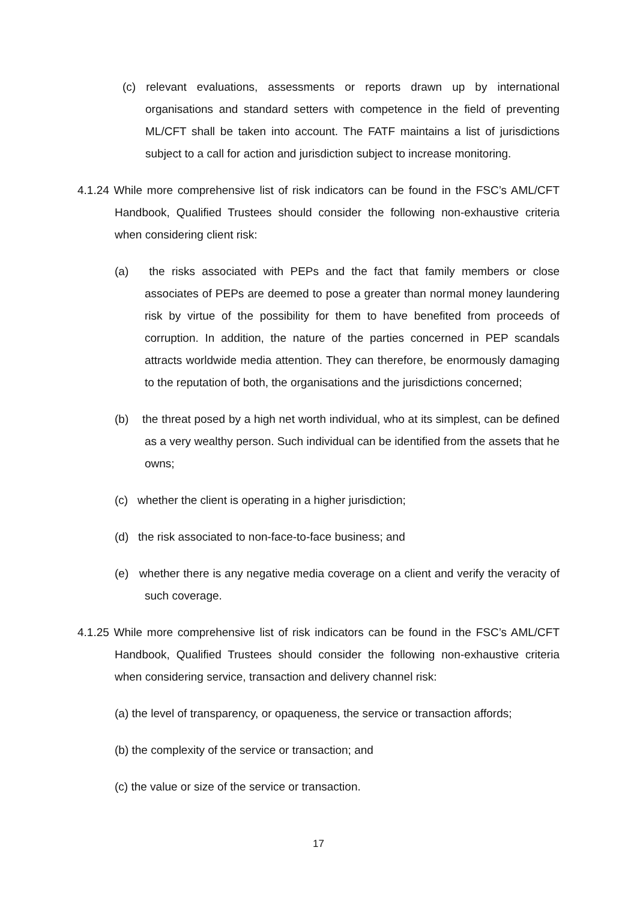(c) relevant evaluations, assessments or reports drawn up by international organisations and standard setters with competence in the field of preventing ML/CFT shall be taken into account. The FATF maintains a list of jurisdictions subject to a call for action and jurisdiction subject to increase monitoring.
4.1.24 While more comprehensive list of risk indicators can be found in the FSC’s AML/CFT Handbook, Qualified Trustees should consider the following non-exhaustive criteria when considering client risk:
(a) the risks associated with PEPs and the fact that family members or close associates of PEPs are deemed to pose a greater than normal money laundering risk by virtue of the possibility for them to have benefited from proceeds of corruption. In addition, the nature of the parties concerned in PEP scandals attracts worldwide media attention. They can therefore, be enormously damaging to the reputation of both, the organisations and the jurisdictions concerned;
(b) the threat posed by a high net worth individual, who at its simplest, can be defined as a very wealthy person. Such individual can be identified from the assets that he owns;
(c) whether the client is operating in a higher jurisdiction;
(d) the risk associated to non-face-to-face business; and
(e) whether there is any negative media coverage on a client and verify the veracity of such coverage.
4.1.25 While more comprehensive list of risk indicators can be found in the FSC’s AML/CFT Handbook, Qualified Trustees should consider the following non-exhaustive criteria when considering service, transaction and delivery channel risk:
(a) the level of transparency, or opaqueness, the service or transaction affords;
(b) the complexity of the service or transaction; and
(c) the value or size of the service or transaction.
17